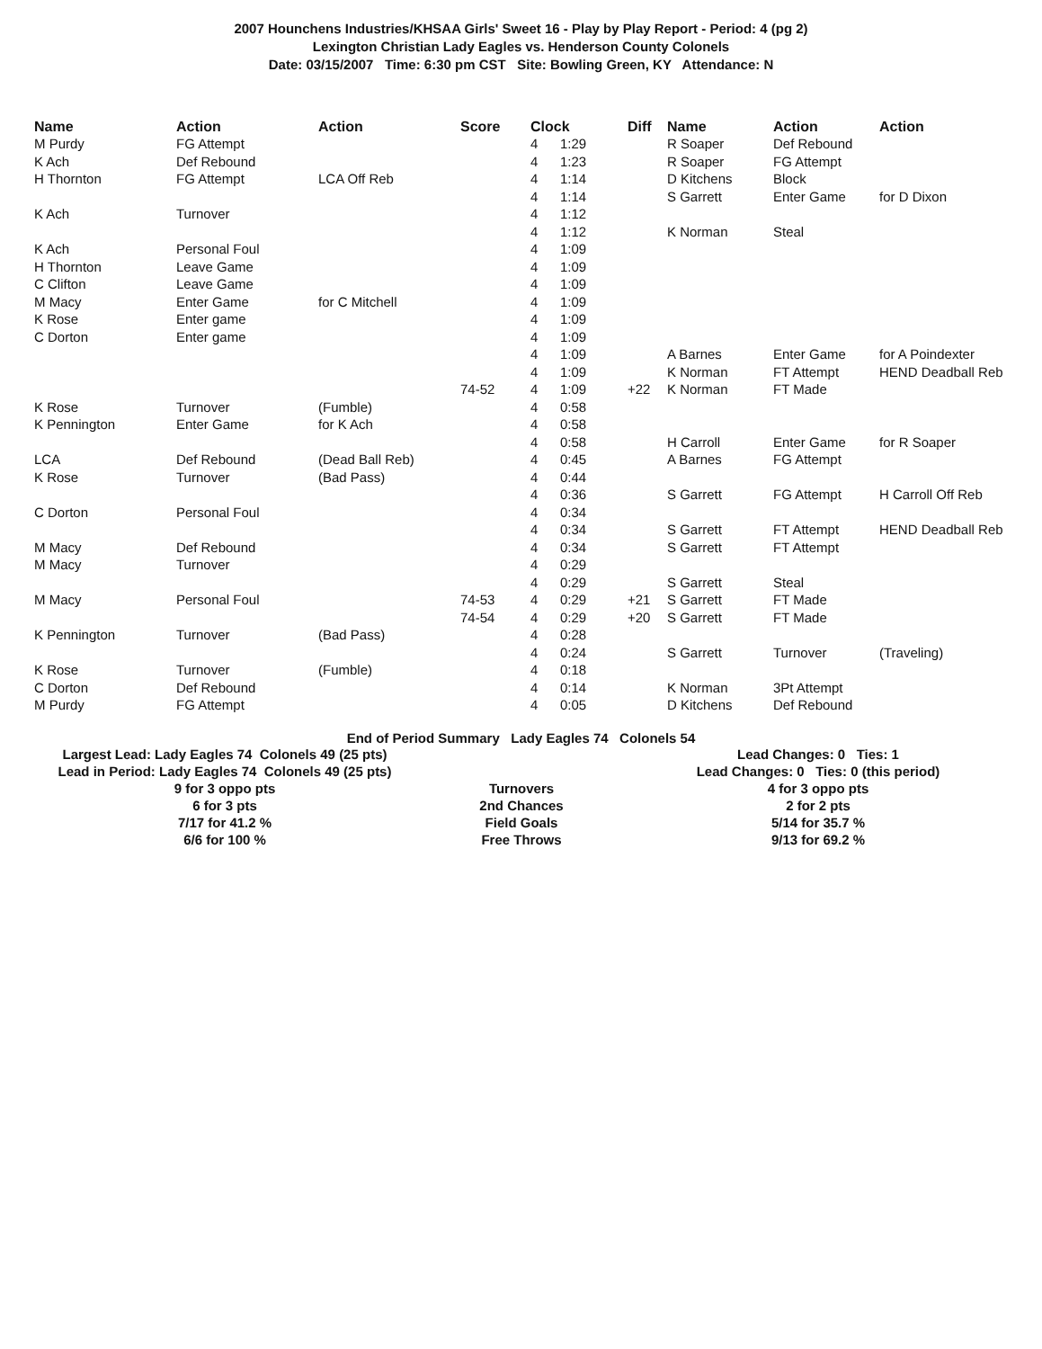2007 Hounchens Industries/KHSAA Girls' Sweet 16 - Play by Play Report - Period: 4 (pg 2)
Lexington Christian Lady Eagles vs. Henderson County Colonels
Date: 03/15/2007 Time: 6:30 pm CST Site: Bowling Green, KY Attendance: N
| Name | Action | Action | Score | Clock | | Diff | Name | Action | Action |
| --- | --- | --- | --- | --- | --- | --- | --- | --- | --- |
| M Purdy | FG Attempt | | | 4 | 1:29 | | R Soaper | Def Rebound | |
| K Ach | Def Rebound | | | 4 | 1:23 | | R Soaper | FG Attempt | |
| H Thornton | FG Attempt | LCA Off Reb | | 4 | 1:14 | | D Kitchens | Block | |
| | | | | 4 | 1:14 | | S Garrett | Enter Game | for D Dixon |
| K Ach | Turnover | | | 4 | 1:12 | | | | |
| | | | | 4 | 1:12 | | K Norman | Steal | |
| K Ach | Personal Foul | | | 4 | 1:09 | | | | |
| H Thornton | Leave Game | | | 4 | 1:09 | | | | |
| C Clifton | Leave Game | | | 4 | 1:09 | | | | |
| M Macy | Enter Game | for C Mitchell | | 4 | 1:09 | | | | |
| K Rose | Enter game | | | 4 | 1:09 | | | | |
| C Dorton | Enter game | | | 4 | 1:09 | | | | |
| | | | | 4 | 1:09 | | A Barnes | Enter Game | for A Poindexter |
| | | | | 4 | 1:09 | | K Norman | FT Attempt | HEND Deadball Reb |
| | | | 74-52 | 4 | 1:09 | +22 | K Norman | FT Made | |
| K Rose | Turnover | (Fumble) | | 4 | 0:58 | | | | |
| K Pennington | Enter Game | for K Ach | | 4 | 0:58 | | | | |
| | | | | 4 | 0:58 | | H Carroll | Enter Game | for R Soaper |
| LCA | Def Rebound | (Dead Ball Reb) | | 4 | 0:45 | | A Barnes | FG Attempt | |
| K Rose | Turnover | (Bad Pass) | | 4 | 0:44 | | | | |
| | | | | 4 | 0:36 | | S Garrett | FG Attempt | H Carroll Off Reb |
| C Dorton | Personal Foul | | | 4 | 0:34 | | | | |
| | | | | 4 | 0:34 | | S Garrett | FT Attempt | HEND Deadball Reb |
| M Macy | Def Rebound | | | 4 | 0:34 | | S Garrett | FT Attempt | |
| M Macy | Turnover | | | 4 | 0:29 | | | | |
| | | | | 4 | 0:29 | | S Garrett | Steal | |
| M Macy | Personal Foul | | 74-53 | 4 | 0:29 | +21 | S Garrett | FT Made | |
| | | | 74-54 | 4 | 0:29 | +20 | S Garrett | FT Made | |
| K Pennington | Turnover | (Bad Pass) | | 4 | 0:28 | | | | |
| | | | | 4 | 0:24 | | S Garrett | Turnover | (Traveling) |
| K Rose | Turnover | (Fumble) | | 4 | 0:18 | | | | |
| C Dorton | Def Rebound | | | 4 | 0:14 | | K Norman | 3Pt Attempt | |
| M Purdy | FG Attempt | | | 4 | 0:05 | | D Kitchens | Def Rebound | |
End of Period Summary Lady Eagles 74 Colonels 54
| Largest Lead: Lady Eagles 74 Colonels 49 (25 pts) | | Lead Changes: 0 Ties: 1 |
| Lead in Period: Lady Eagles 74 Colonels 49 (25 pts) | | Lead Changes: 0 Ties: 0 (this period) |
| 9 for 3 oppo pts | Turnovers | 4 for 3 oppo pts |
| 6 for 3 pts | 2nd Chances | 2 for 2 pts |
| 7/17 for 41.2 % | Field Goals | 5/14 for 35.7 % |
| 6/6 for 100 % | Free Throws | 9/13 for 69.2 % |